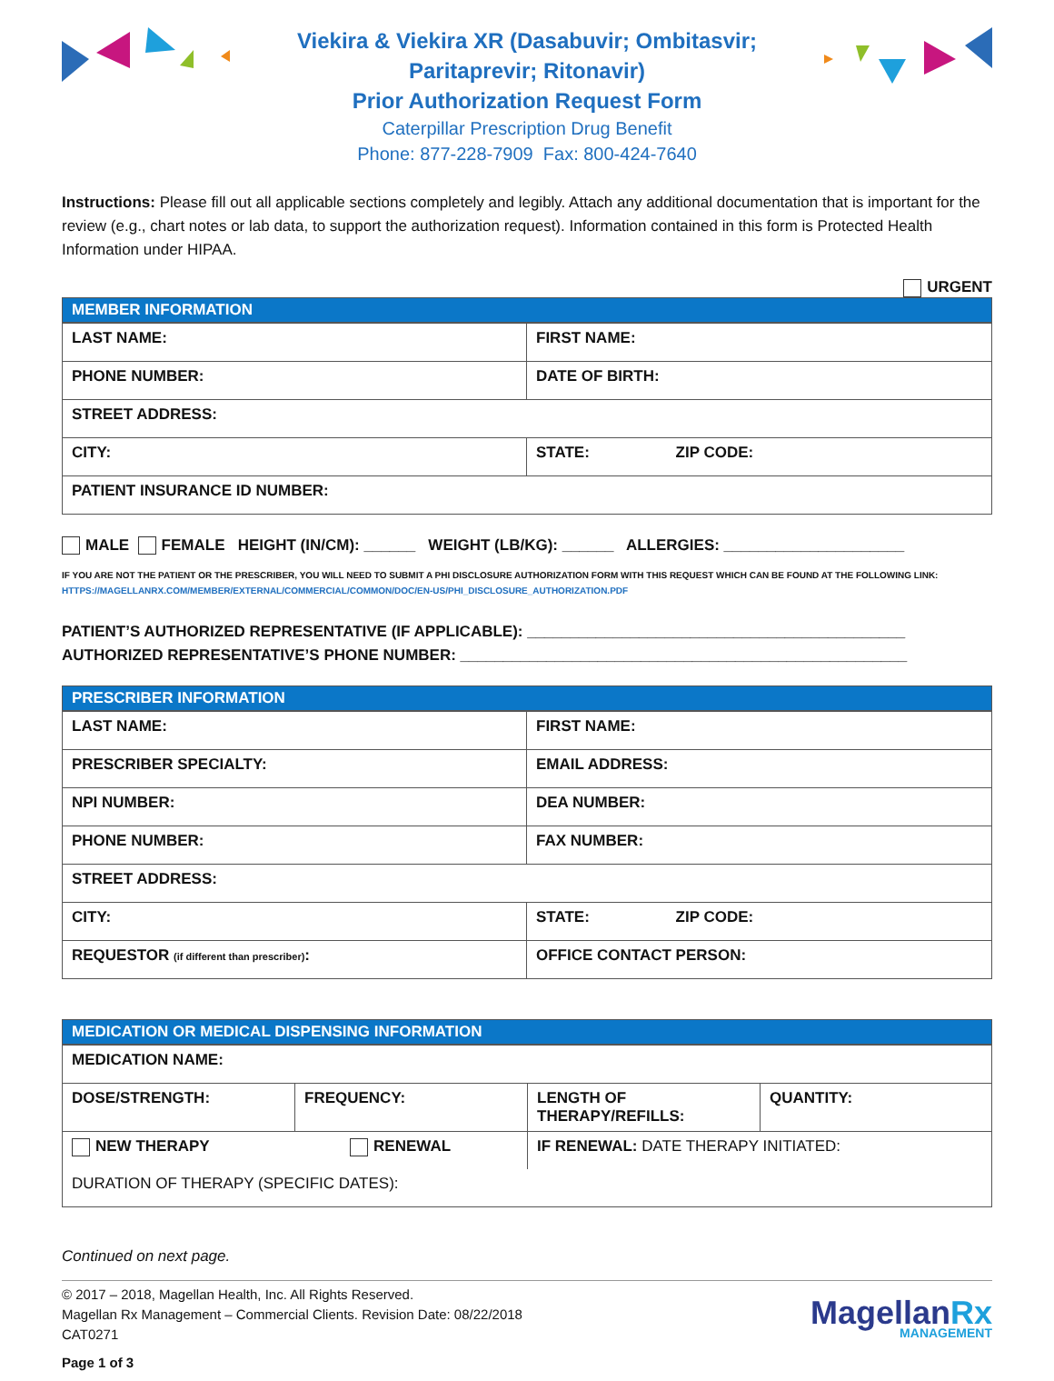Viekira & Viekira XR (Dasabuvir; Ombitasvir;
Paritaprevir; Ritonavir)
Prior Authorization Request Form
Caterpillar Prescription Drug Benefit
Phone: 877-228-7909 Fax: 800-424-7640
Instructions: Please fill out all applicable sections completely and legibly. Attach any additional documentation that is important for the review (e.g., chart notes or lab data, to support the authorization request). Information contained in this form is Protected Health Information under HIPAA.
URGENT
MEMBER INFORMATION
| LAST NAME: | FIRST NAME: |
| PHONE NUMBER: | DATE OF BIRTH: |
| STREET ADDRESS: | |
| CITY: | STATE: ZIP CODE: |
| PATIENT INSURANCE ID NUMBER: | |
MALE FEMALE HEIGHT (IN/CM): ______ WEIGHT (LB/KG): ______ ALLERGIES: _____________________
IF YOU ARE NOT THE PATIENT OR THE PRESCRIBER, YOU WILL NEED TO SUBMIT A PHI DISCLOSURE AUTHORIZATION FORM WITH THIS REQUEST WHICH CAN BE FOUND AT THE FOLLOWING LINK: HTTPS://MAGELLANRX.COM/MEMBER/EXTERNAL/COMMERCIAL/COMMON/DOC/EN-US/PHI_DISCLOSURE_AUTHORIZATION.PDF
PATIENT’S AUTHORIZED REPRESENTATIVE (IF APPLICABLE): ____________________________________________
AUTHORIZED REPRESENTATIVE’S PHONE NUMBER: ____________________________________________________
PRESCRIBER INFORMATION
| LAST NAME: | FIRST NAME: |
| PRESCRIBER SPECIALTY: | EMAIL ADDRESS: |
| NPI NUMBER: | DEA NUMBER: |
| PHONE NUMBER: | FAX NUMBER: |
| STREET ADDRESS: | |
| CITY: | STATE: ZIP CODE: |
| REQUESTOR (if different than prescriber) : | OFFICE CONTACT PERSON: |
MEDICATION OR MEDICAL DISPENSING INFORMATION
| MEDICATION NAME: | | | |
| DOSE/STRENGTH: | FREQUENCY: | LENGTH OF THERAPY/REFILLS: | QUANTITY: |
| NEW THERAPY RENEWAL | | IF RENEWAL: DATE THERAPY INITIATED: | |
| DURATION OF THERAPY (SPECIFIC DATES): | | | |
Continued on next page.
MagellanRx
MANAGEMENT
© 2017 – 2018, Magellan Health, Inc. All Rights Reserved.
Magellan Rx Management – Commercial Clients. Revision Date: 08/22/2018
CAT0271
Page 1 of 3